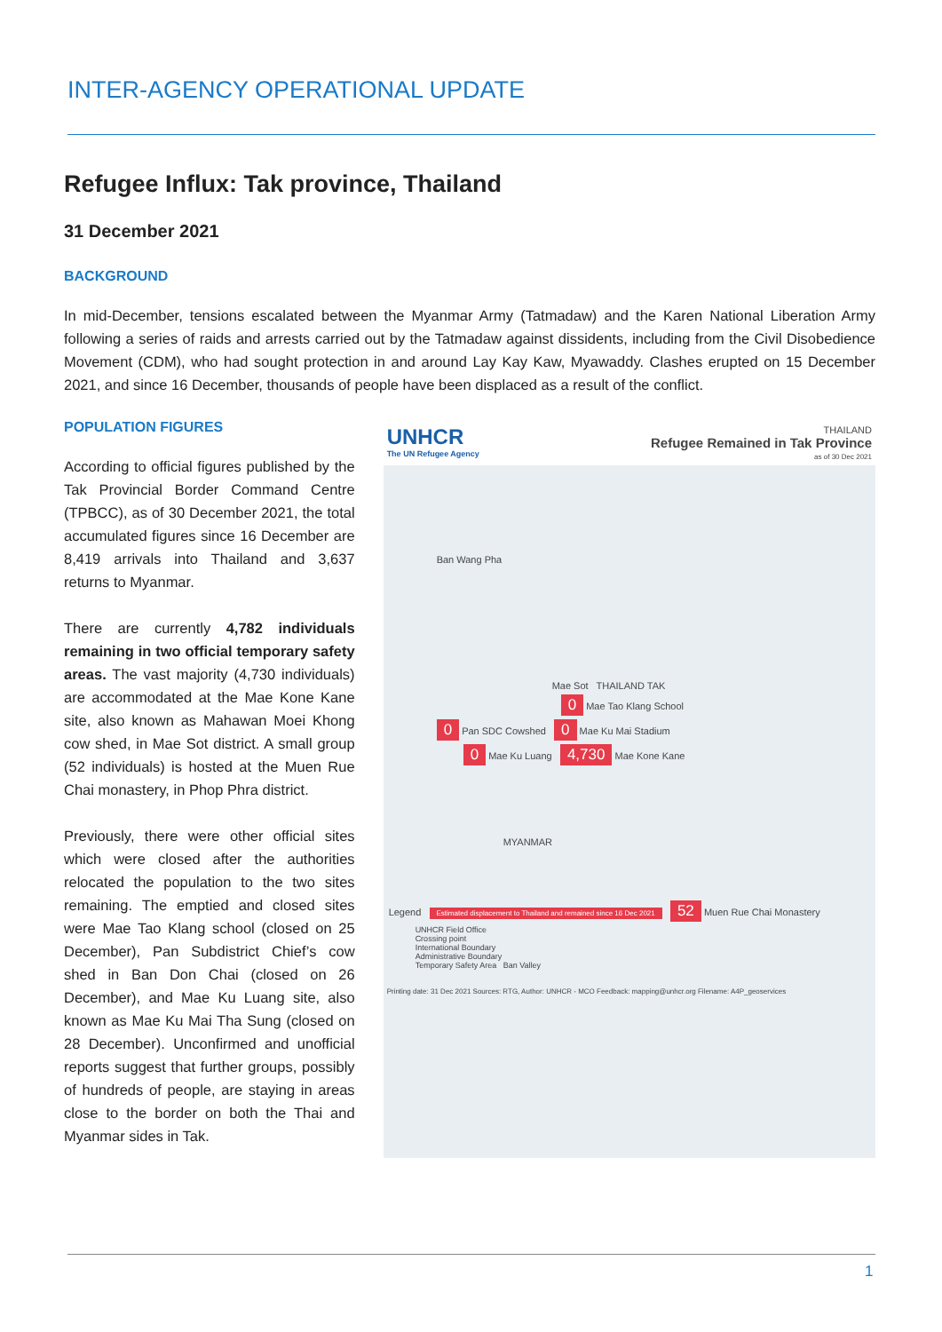INTER-AGENCY OPERATIONAL UPDATE
Refugee Influx: Tak province, Thailand
31 December 2021
BACKGROUND
In mid-December, tensions escalated between the Myanmar Army (Tatmadaw) and the Karen National Liberation Army following a series of raids and arrests carried out by the Tatmadaw against dissidents, including from the Civil Disobedience Movement (CDM), who had sought protection in and around Lay Kay Kaw, Myawaddy. Clashes erupted on 15 December 2021, and since 16 December, thousands of people have been displaced as a result of the conflict.
POPULATION FIGURES
According to official figures published by the Tak Provincial Border Command Centre (TPBCC), as of 30 December 2021, the total accumulated figures since 16 December are 8,419 arrivals into Thailand and 3,637 returns to Myanmar.
There are currently 4,782 individuals remaining in two official temporary safety areas. The vast majority (4,730 individuals) are accommodated at the Mae Kone Kane site, also known as Mahawan Moei Khong cow shed, in Mae Sot district. A small group (52 individuals) is hosted at the Muen Rue Chai monastery, in Phop Phra district.
Previously, there were other official sites which were closed after the authorities relocated the population to the two sites remaining. The emptied and closed sites were Mae Tao Klang school (closed on 25 December), Pan Subdistrict Chief’s cow shed in Ban Don Chai (closed on 26 December), and Mae Ku Luang site, also known as Mae Ku Mai Tha Sung (closed on 28 December). Unconfirmed and unofficial reports suggest that further groups, possibly of hundreds of people, are staying in areas close to the border on both the Thai and Myanmar sides in Tak.
UNHCR
The UN Refugee Agency
THAILAND
Refugee Remained in Tak Province
as of 30 Dec 2021
Ban Wang Pha
Mae Sot THAILAND TAK
0 Mae Tao Klang School
0 Pan SDC Cowshed 0 Mae Ku Mai Stadium
0 Mae Ku Luang 4,730 Mae Kone Kane
MYANMAR
Legend Estimated displacement to Thailand and remained since 16 Dec 2021 52 Muen Rue Chai Monastery
UNHCR Field Office
Crossing point
International Boundary
Administrative Boundary
Temporary Safety Area Ban Valley
Printing date: 31 Dec 2021 Sources: RTG, Author: UNHCR - MCO Feedback: mapping@unhcr.org Filename: A4P_geoservices
1